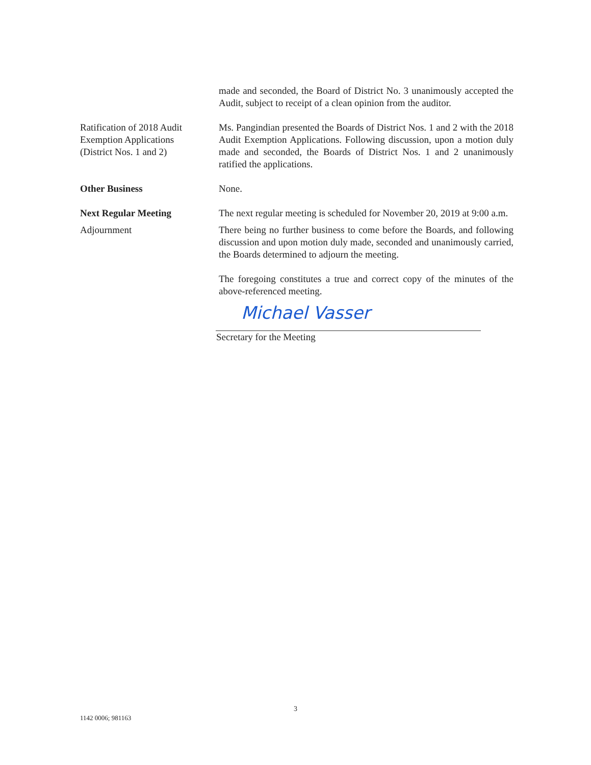made and seconded, the Board of District No. 3 unanimously accepted the Audit, subject to receipt of a clean opinion from the auditor.
Ratification of 2018 Audit
Exemption Applications
(District Nos. 1 and 2)
Ms. Pangindian presented the Boards of District Nos. 1 and 2 with the 2018 Audit Exemption Applications. Following discussion, upon a motion duly made and seconded, the Boards of District Nos. 1 and 2 unanimously ratified the applications.
Other Business None.
Next Regular Meeting The next regular meeting is scheduled for November 20, 2019 at 9:00 a.m.
Adjournment There being no further business to come before the Boards, and following discussion and upon motion duly made, seconded and unanimously carried, the Boards determined to adjourn the meeting.
The foregoing constitutes a true and correct copy of the minutes of the above-referenced meeting.
Michael Vasser
Secretary for the Meeting
3
1142 0006; 981163